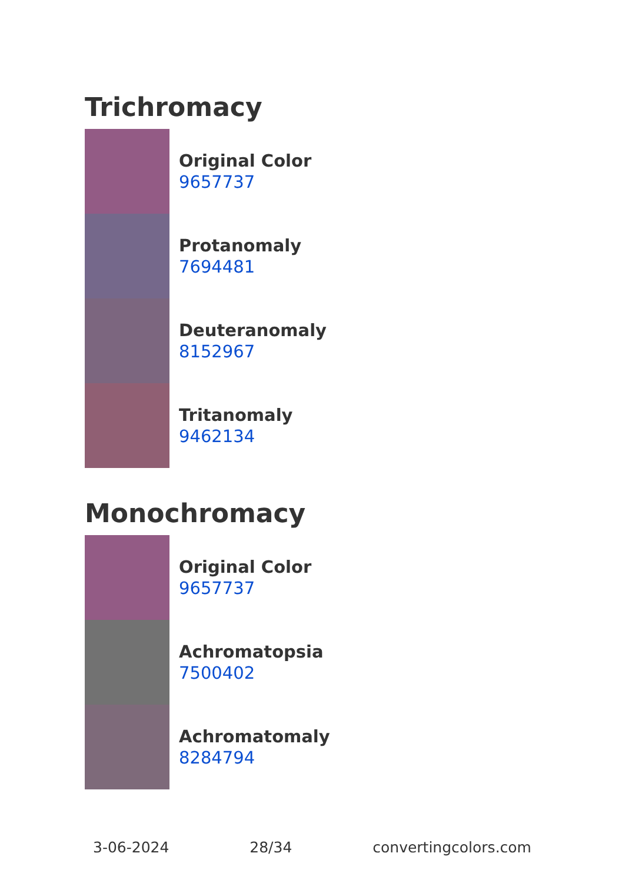Trichromacy
Original Color
9657737
Protanomaly
7694481
Deuteranomaly
8152967
Tritanomaly
9462134
Monochromacy
Original Color
9657737
Achromatopsia
7500402
Achromatomaly
8284794
3-06-2024 28/34 convertingcolors.com